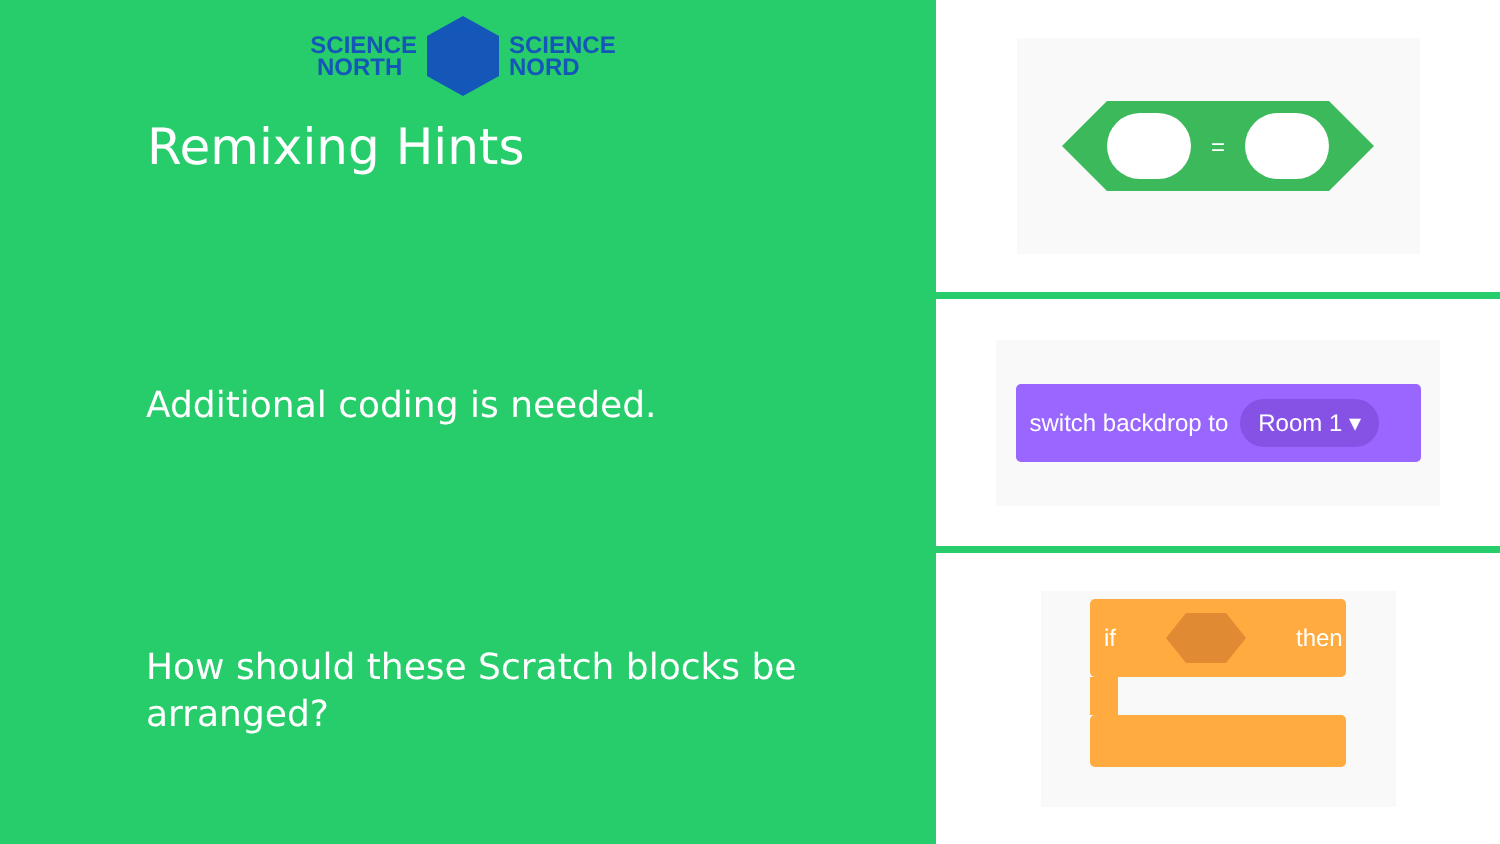SCIENCE
NORTH
SCIENCE
NORD
Remixing Hints
Additional coding is needed.
How should these Scratch blocks be
arranged?
=
switch backdrop to Room 1 ▾
if then